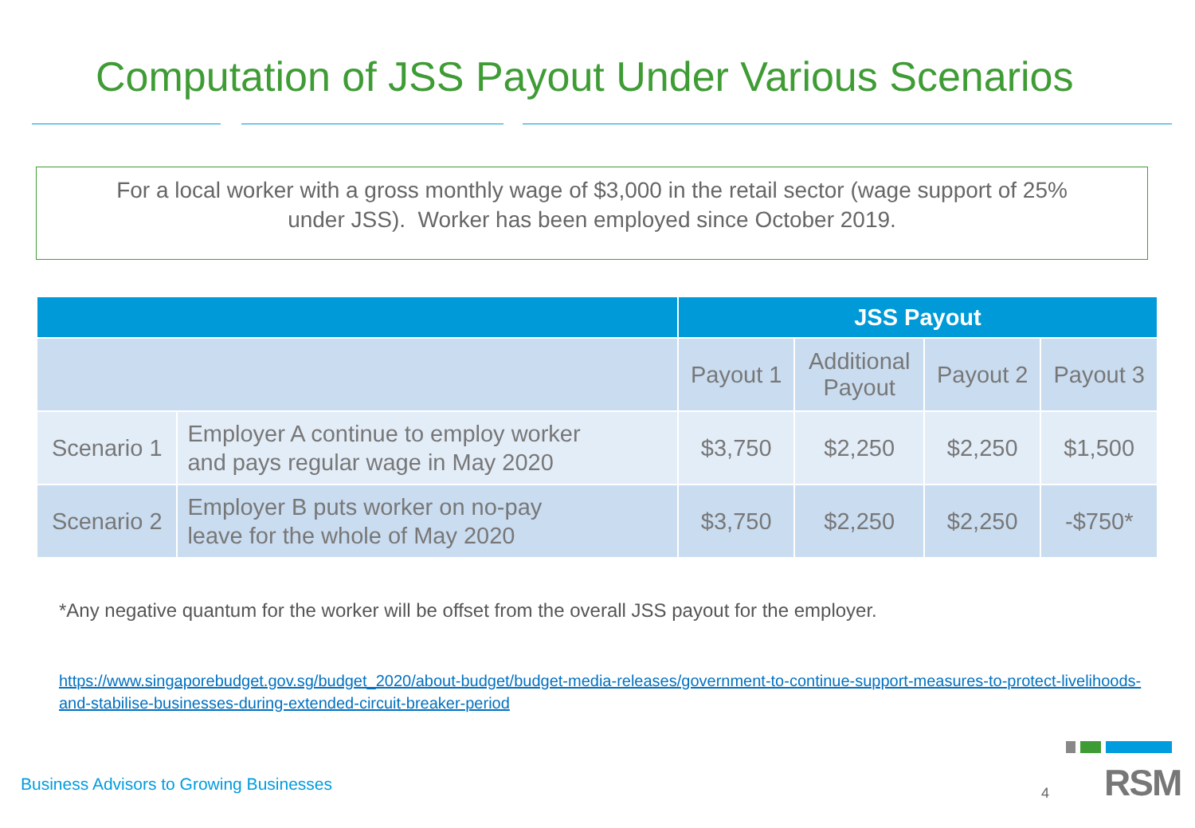Computation of JSS Payout Under Various Scenarios
For a local worker with a gross monthly wage of $3,000 in the retail sector (wage support of 25%
under JSS). Worker has been employed since October 2019.
| | | JSS Payout | | | |
| --- | --- | --- | --- | --- | --- |
| | | Payout 1 | Additional Payout | Payout 2 | Payout 3 |
| Scenario 1 | Employer A continue to employ worker and pays regular wage in May 2020 | $3,750 | $2,250 | $2,250 | $1,500 |
| Scenario 2 | Employer B puts worker on no-pay leave for the whole of May 2020 | $3,750 | $2,250 | $2,250 | -$750* |
*Any negative quantum for the worker will be offset from the overall JSS payout for the employer.
https://www.singaporebudget.gov.sg/budget_2020/about-budget/budget-media-releases/government-to-continue-support-measures-to-protect-livelihoods-and-stabilise-businesses-during-extended-circuit-breaker-period
Business Advisors to Growing Businesses
4 RSM